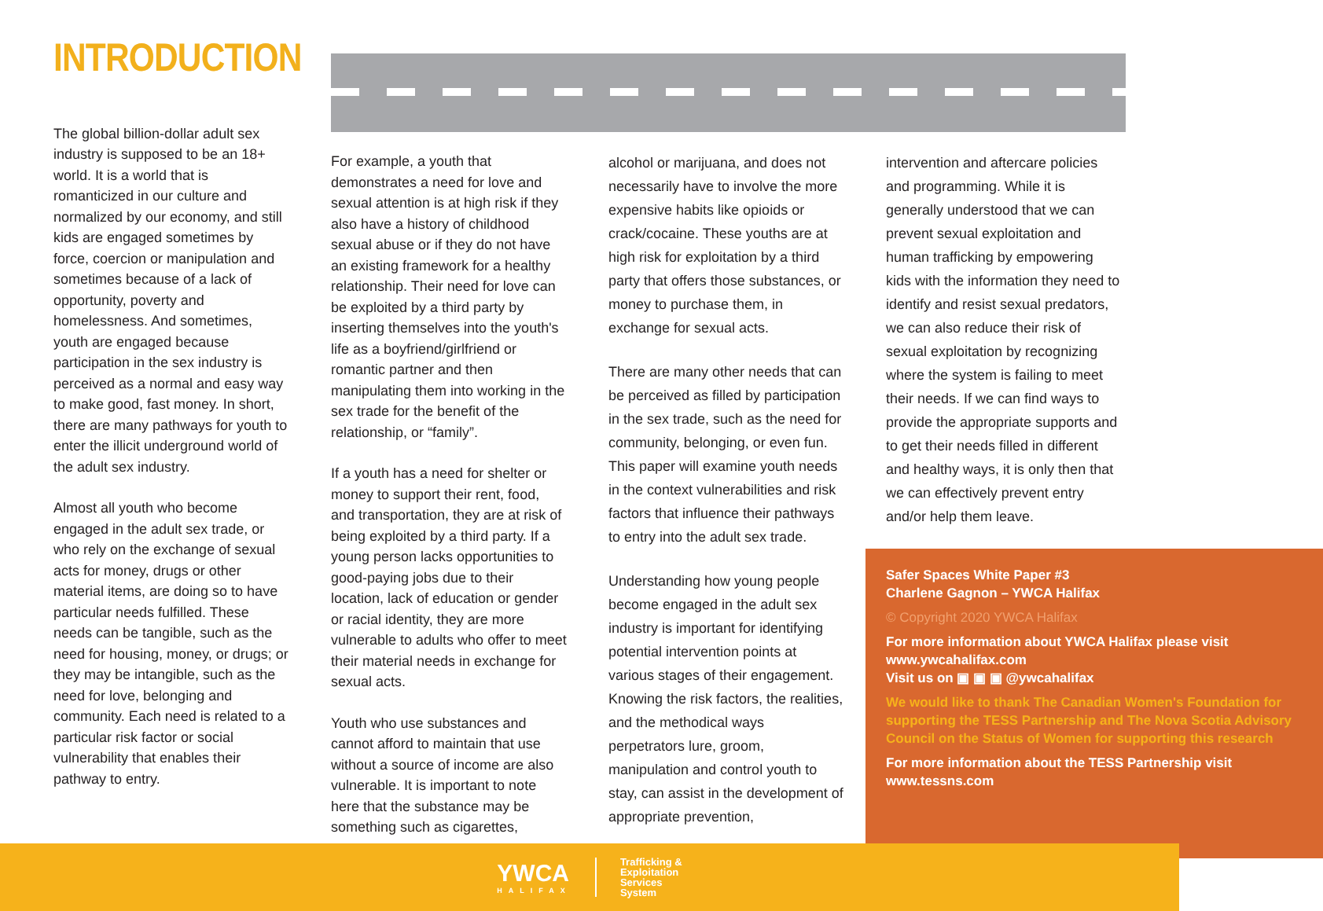INTRODUCTION
The global billion-dollar adult sex industry is supposed to be an 18+ world. It is a world that is romanticized in our culture and normalized by our economy, and still kids are engaged sometimes by force, coercion or manipulation and sometimes because of a lack of opportunity, poverty and homelessness. And sometimes, youth are engaged because participation in the sex industry is perceived as a normal and easy way to make good, fast money. In short, there are many pathways for youth to enter the illicit underground world of the adult sex industry.
Almost all youth who become engaged in the adult sex trade, or who rely on the exchange of sexual acts for money, drugs or other material items, are doing so to have particular needs fulfilled. These needs can be tangible, such as the need for housing, money, or drugs; or they may be intangible, such as the need for love, belonging and community. Each need is related to a particular risk factor or social vulnerability that enables their pathway to entry.
For example, a youth that demonstrates a need for love and sexual attention is at high risk if they also have a history of childhood sexual abuse or if they do not have an existing framework for a healthy relationship. Their need for love can be exploited by a third party by inserting themselves into the youth's life as a boyfriend/girlfriend or romantic partner and then manipulating them into working in the sex trade for the benefit of the relationship, or “family”.
If a youth has a need for shelter or money to support their rent, food, and transportation, they are at risk of being exploited by a third party. If a young person lacks opportunities to good-paying jobs due to their location, lack of education or gender or racial identity, they are more vulnerable to adults who offer to meet their material needs in exchange for sexual acts.
Youth who use substances and cannot afford to maintain that use without a source of income are also vulnerable. It is important to note here that the substance may be something such as cigarettes,
alcohol or marijuana, and does not necessarily have to involve the more expensive habits like opioids or crack/cocaine. These youths are at high risk for exploitation by a third party that offers those substances, or money to purchase them, in exchange for sexual acts.
There are many other needs that can be perceived as filled by participation in the sex trade, such as the need for community, belonging, or even fun. This paper will examine youth needs in the context vulnerabilities and risk factors that influence their pathways to entry into the adult sex trade.
Understanding how young people become engaged in the adult sex industry is important for identifying potential intervention points at various stages of their engagement. Knowing the risk factors, the realities, and the methodical ways perpetrators lure, groom, manipulation and control youth to stay, can assist in the development of appropriate prevention,
intervention and aftercare policies and programming. While it is generally understood that we can prevent sexual exploitation and human trafficking by empowering kids with the information they need to identify and resist sexual predators, we can also reduce their risk of sexual exploitation by recognizing where the system is failing to meet their needs. If we can find ways to provide the appropriate supports and to get their needs filled in different and healthy ways, it is only then that we can effectively prevent entry and/or help them leave.
Safer Spaces White Paper #3
Charlene Gagnon – YWCA Halifax
© Copyright 2020 YWCA Halifax
For more information about YWCA Halifax please visit www.ywcahalifax.com
Visit us on ▣ ▣ ▣ @ywcahalifax
We would like to thank The Canadian Women's Foundation for supporting the TESS Partnership and The Nova Scotia Advisory Council on the Status of Women for supporting this research
For more information about the TESS Partnership visit www.tessns.com
YWCA
HALIFAX
Trafficking &
Exploitation
Services
System